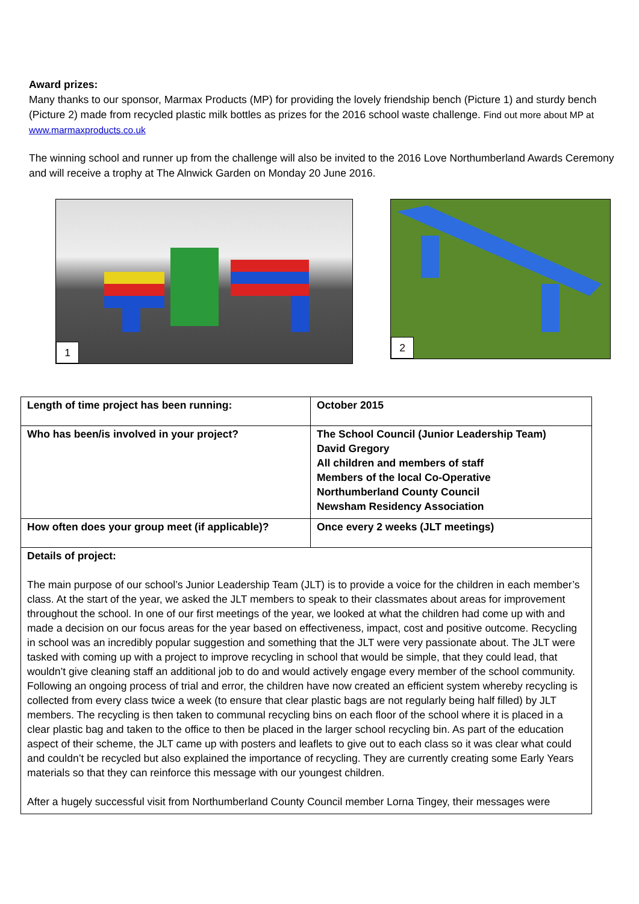Award prizes:
Many thanks to our sponsor, Marmax Products (MP) for providing the lovely friendship bench (Picture 1) and sturdy bench (Picture 2) made from recycled plastic milk bottles as prizes for the 2016 school waste challenge. Find out more about MP at www.marmaxproducts.co.uk
The winning school and runner up from the challenge will also be invited to the 2016 Love Northumberland Awards Ceremony and will receive a trophy at The Alnwick Garden on Monday 20 June 2016.
1
2
| Length of time project has been running: | October 2015 |
| Who has been/is involved in your project? | The School Council (Junior Leadership Team) David Gregory All children and members of staff Members of the local Co-Operative Northumberland County Council Newsham Residency Association |
| How often does your group meet (if applicable)? | Once every 2 weeks (JLT meetings) |
| Details of project: The main purpose of our school’s Junior Leadership Team (JLT) is to provide a voice for the children in each member’s class. At the start of the year, we asked the JLT members to speak to their classmates about areas for improvement throughout the school. In one of our first meetings of the year, we looked at what the children had come up with and made a decision on our focus areas for the year based on effectiveness, impact, cost and positive outcome. Recycling in school was an incredibly popular suggestion and something that the JLT were very passionate about. The JLT were tasked with coming up with a project to improve recycling in school that would be simple, that they could lead, that wouldn’t give cleaning staff an additional job to do and would actively engage every member of the school community. Following an ongoing process of trial and error, the children have now created an efficient system whereby recycling is collected from every class twice a week (to ensure that clear plastic bags are not regularly being half filled) by JLT members. The recycling is then taken to communal recycling bins on each floor of the school where it is placed in a clear plastic bag and taken to the office to then be placed in the larger school recycling bin. As part of the education aspect of their scheme, the JLT came up with posters and leaflets to give out to each class so it was clear what could and couldn’t be recycled but also explained the importance of recycling. They are currently creating some Early Years materials so that they can reinforce this message with our youngest children. After a hugely successful visit from Northumberland County Council member Lorna Tingey, their messages were | |